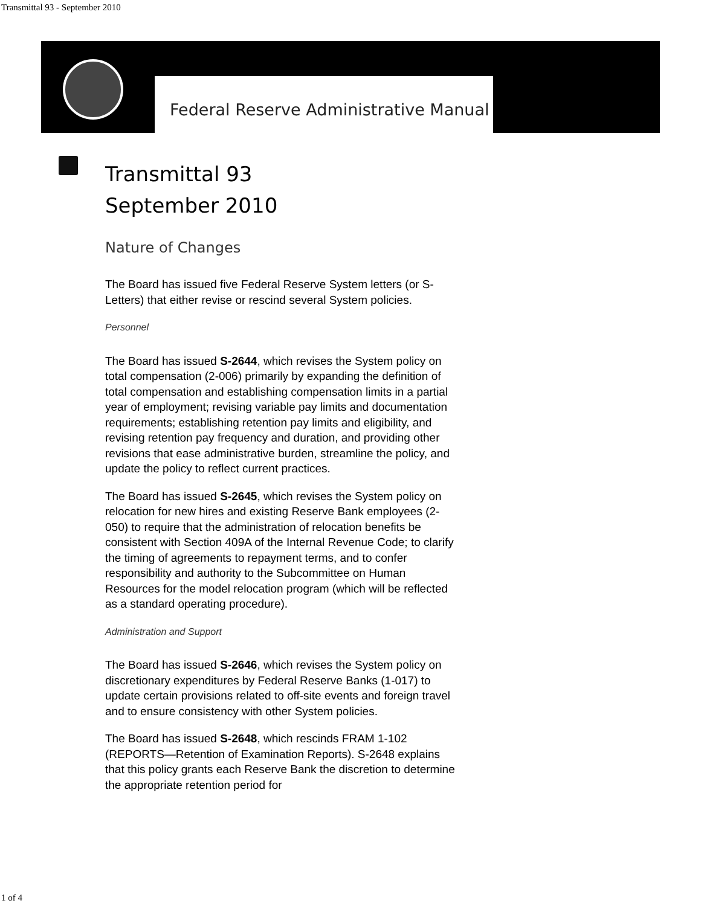Transmittal 93 - September 2010
Federal Reserve Administrative Manual
Transmittal 93
September 2010
Nature of Changes
The Board has issued five Federal Reserve System letters (or S-Letters) that either revise or rescind several System policies.
Personnel
The Board has issued S-2644, which revises the System policy on total compensation (2-006) primarily by expanding the definition of total compensation and establishing compensation limits in a partial year of employment; revising variable pay limits and documentation requirements; establishing retention pay limits and eligibility, and revising retention pay frequency and duration, and providing other revisions that ease administrative burden, streamline the policy, and update the policy to reflect current practices.
The Board has issued S-2645, which revises the System policy on relocation for new hires and existing Reserve Bank employees (2-050) to require that the administration of relocation benefits be consistent with Section 409A of the Internal Revenue Code; to clarify the timing of agreements to repayment terms, and to confer responsibility and authority to the Subcommittee on Human Resources for the model relocation program (which will be reflected as a standard operating procedure).
Administration and Support
The Board has issued S-2646, which revises the System policy on discretionary expenditures by Federal Reserve Banks (1-017) to update certain provisions related to off-site events and foreign travel and to ensure consistency with other System policies.
The Board has issued S-2648, which rescinds FRAM 1-102 (REPORTS—Retention of Examination Reports). S-2648 explains that this policy grants each Reserve Bank the discretion to determine the appropriate retention period for
1 of 4